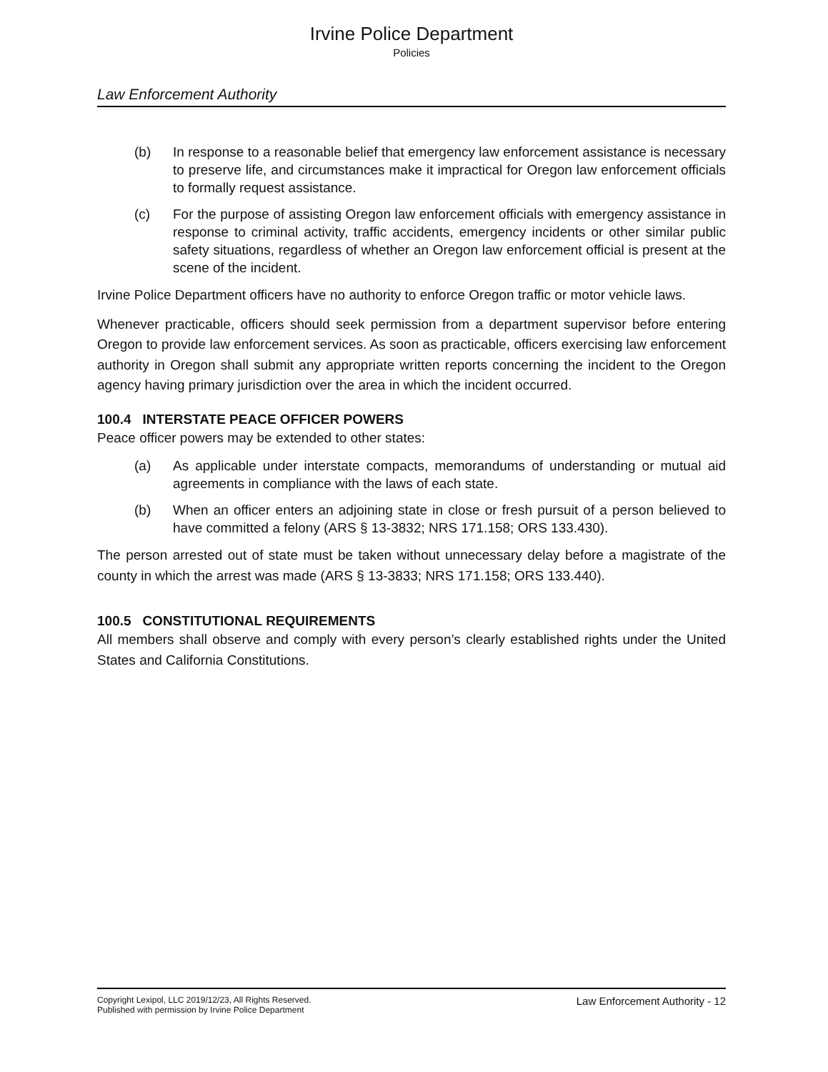Irvine Police Department
Policies
Law Enforcement Authority
(b) In response to a reasonable belief that emergency law enforcement assistance is necessary to preserve life, and circumstances make it impractical for Oregon law enforcement officials to formally request assistance.
(c) For the purpose of assisting Oregon law enforcement officials with emergency assistance in response to criminal activity, traffic accidents, emergency incidents or other similar public safety situations, regardless of whether an Oregon law enforcement official is present at the scene of the incident.
Irvine Police Department officers have no authority to enforce Oregon traffic or motor vehicle laws.
Whenever practicable, officers should seek permission from a department supervisor before entering Oregon to provide law enforcement services. As soon as practicable, officers exercising law enforcement authority in Oregon shall submit any appropriate written reports concerning the incident to the Oregon agency having primary jurisdiction over the area in which the incident occurred.
100.4 INTERSTATE PEACE OFFICER POWERS
Peace officer powers may be extended to other states:
(a) As applicable under interstate compacts, memorandums of understanding or mutual aid agreements in compliance with the laws of each state.
(b) When an officer enters an adjoining state in close or fresh pursuit of a person believed to have committed a felony (ARS § 13-3832; NRS 171.158; ORS 133.430).
The person arrested out of state must be taken without unnecessary delay before a magistrate of the county in which the arrest was made (ARS § 13-3833; NRS 171.158; ORS 133.440).
100.5 CONSTITUTIONAL REQUIREMENTS
All members shall observe and comply with every person’s clearly established rights under the United States and California Constitutions.
Copyright Lexipol, LLC 2019/12/23, All Rights Reserved.
Published with permission by Irvine Police Department
Law Enforcement Authority - 12